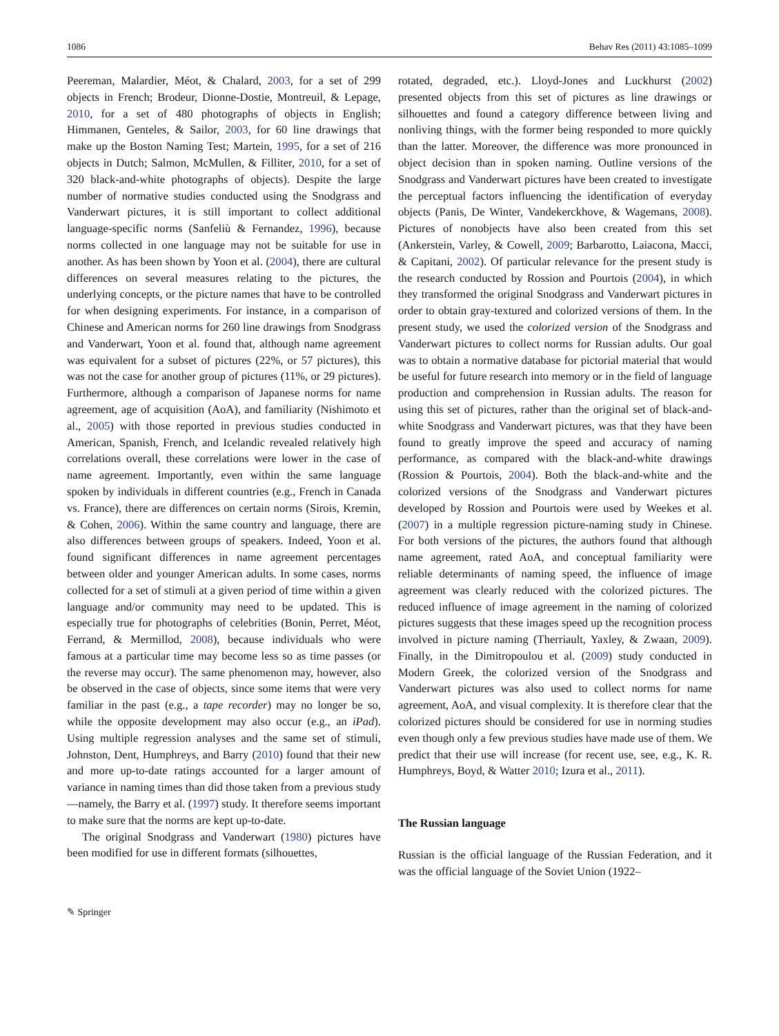1086 Behav Res (2011) 43:1085–1099
Peereman, Malardier, Méot, & Chalard, 2003, for a set of 299 objects in French; Brodeur, Dionne-Dostie, Montreuil, & Lepage, 2010, for a set of 480 photographs of objects in English; Himmanen, Genteles, & Sailor, 2003, for 60 line drawings that make up the Boston Naming Test; Martein, 1995, for a set of 216 objects in Dutch; Salmon, McMullen, & Filliter, 2010, for a set of 320 black-and-white photographs of objects). Despite the large number of normative studies conducted using the Snodgrass and Vanderwart pictures, it is still important to collect additional language-specific norms (Sanfeliù & Fernandez, 1996), because norms collected in one language may not be suitable for use in another. As has been shown by Yoon et al. (2004), there are cultural differences on several measures relating to the pictures, the underlying concepts, or the picture names that have to be controlled for when designing experiments. For instance, in a comparison of Chinese and American norms for 260 line drawings from Snodgrass and Vanderwart, Yoon et al. found that, although name agreement was equivalent for a subset of pictures (22%, or 57 pictures), this was not the case for another group of pictures (11%, or 29 pictures). Furthermore, although a comparison of Japanese norms for name agreement, age of acquisition (AoA), and familiarity (Nishimoto et al., 2005) with those reported in previous studies conducted in American, Spanish, French, and Icelandic revealed relatively high correlations overall, these correlations were lower in the case of name agreement. Importantly, even within the same language spoken by individuals in different countries (e.g., French in Canada vs. France), there are differences on certain norms (Sirois, Kremin, & Cohen, 2006). Within the same country and language, there are also differences between groups of speakers. Indeed, Yoon et al. found significant differences in name agreement percentages between older and younger American adults. In some cases, norms collected for a set of stimuli at a given period of time within a given language and/or community may need to be updated. This is especially true for photographs of celebrities (Bonin, Perret, Méot, Ferrand, & Mermillod, 2008), because individuals who were famous at a particular time may become less so as time passes (or the reverse may occur). The same phenomenon may, however, also be observed in the case of objects, since some items that were very familiar in the past (e.g., a tape recorder) may no longer be so, while the opposite development may also occur (e.g., an iPad). Using multiple regression analyses and the same set of stimuli, Johnston, Dent, Humphreys, and Barry (2010) found that their new and more up-to-date ratings accounted for a larger amount of variance in naming times than did those taken from a previous study—namely, the Barry et al. (1997) study. It therefore seems important to make sure that the norms are kept up-to-date.
The original Snodgrass and Vanderwart (1980) pictures have been modified for use in different formats (silhouettes,
rotated, degraded, etc.). Lloyd-Jones and Luckhurst (2002) presented objects from this set of pictures as line drawings or silhouettes and found a category difference between living and nonliving things, with the former being responded to more quickly than the latter. Moreover, the difference was more pronounced in object decision than in spoken naming. Outline versions of the Snodgrass and Vanderwart pictures have been created to investigate the perceptual factors influencing the identification of everyday objects (Panis, De Winter, Vandekerckhove, & Wagemans, 2008). Pictures of nonobjects have also been created from this set (Ankerstein, Varley, & Cowell, 2009; Barbarotto, Laiacona, Macci, & Capitani, 2002). Of particular relevance for the present study is the research conducted by Rossion and Pourtois (2004), in which they transformed the original Snodgrass and Vanderwart pictures in order to obtain gray-textured and colorized versions of them. In the present study, we used the colorized version of the Snodgrass and Vanderwart pictures to collect norms for Russian adults. Our goal was to obtain a normative database for pictorial material that would be useful for future research into memory or in the field of language production and comprehension in Russian adults. The reason for using this set of pictures, rather than the original set of black-and-white Snodgrass and Vanderwart pictures, was that they have been found to greatly improve the speed and accuracy of naming performance, as compared with the black-and-white drawings (Rossion & Pourtois, 2004). Both the black-and-white and the colorized versions of the Snodgrass and Vanderwart pictures developed by Rossion and Pourtois were used by Weekes et al. (2007) in a multiple regression picture-naming study in Chinese. For both versions of the pictures, the authors found that although name agreement, rated AoA, and conceptual familiarity were reliable determinants of naming speed, the influence of image agreement was clearly reduced with the colorized pictures. The reduced influence of image agreement in the naming of colorized pictures suggests that these images speed up the recognition process involved in picture naming (Therriault, Yaxley, & Zwaan, 2009). Finally, in the Dimitropoulou et al. (2009) study conducted in Modern Greek, the colorized version of the Snodgrass and Vanderwart pictures was also used to collect norms for name agreement, AoA, and visual complexity. It is therefore clear that the colorized pictures should be considered for use in norming studies even though only a few previous studies have made use of them. We predict that their use will increase (for recent use, see, e.g., K. R. Humphreys, Boyd, & Watter 2010; Izura et al., 2011).
The Russian language
Russian is the official language of the Russian Federation, and it was the official language of the Soviet Union (1922–
✎ Springer